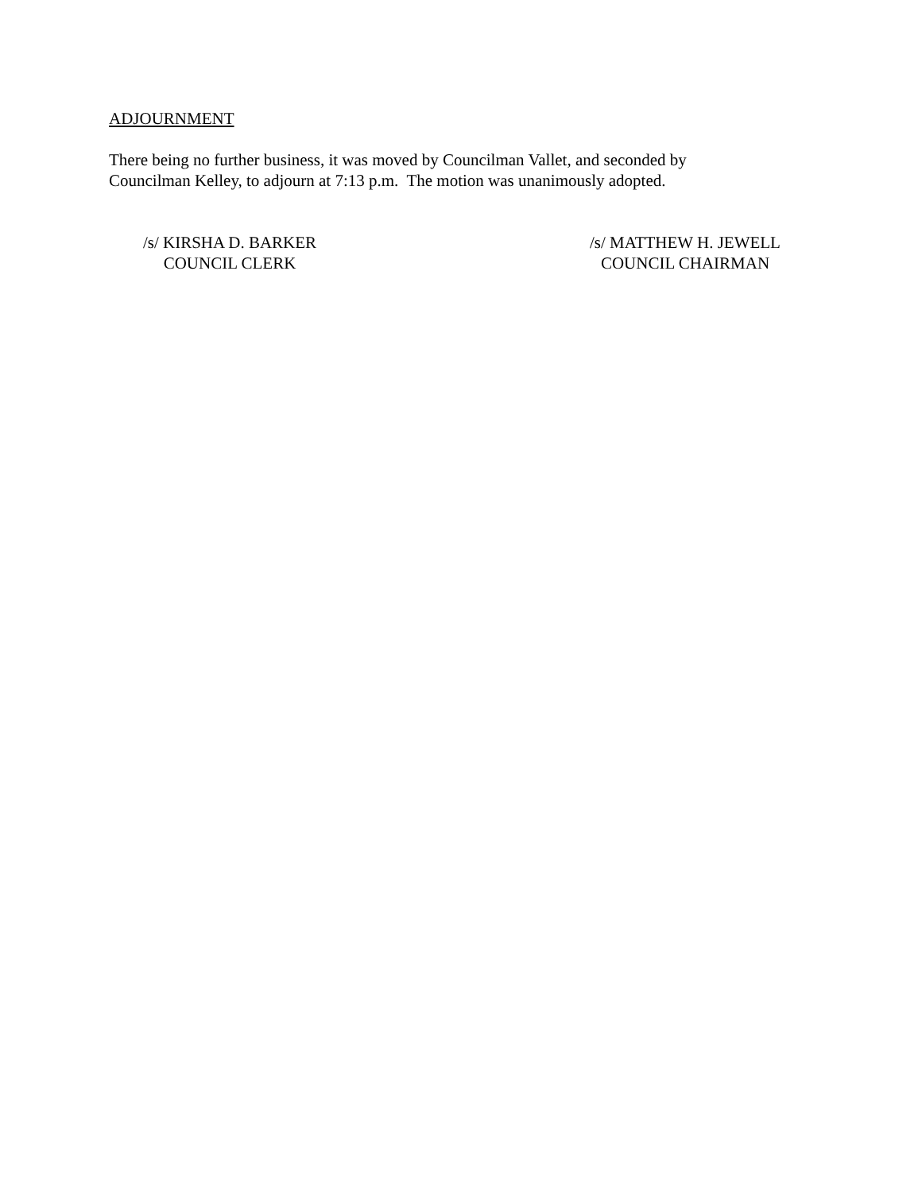ADJOURNMENT
There being no further business, it was moved by Councilman Vallet, and seconded by Councilman Kelley, to adjourn at 7:13 p.m. The motion was unanimously adopted.
/s/ KIRSHA D. BARKER
COUNCIL CLERK
/s/ MATTHEW H. JEWELL
COUNCIL CHAIRMAN